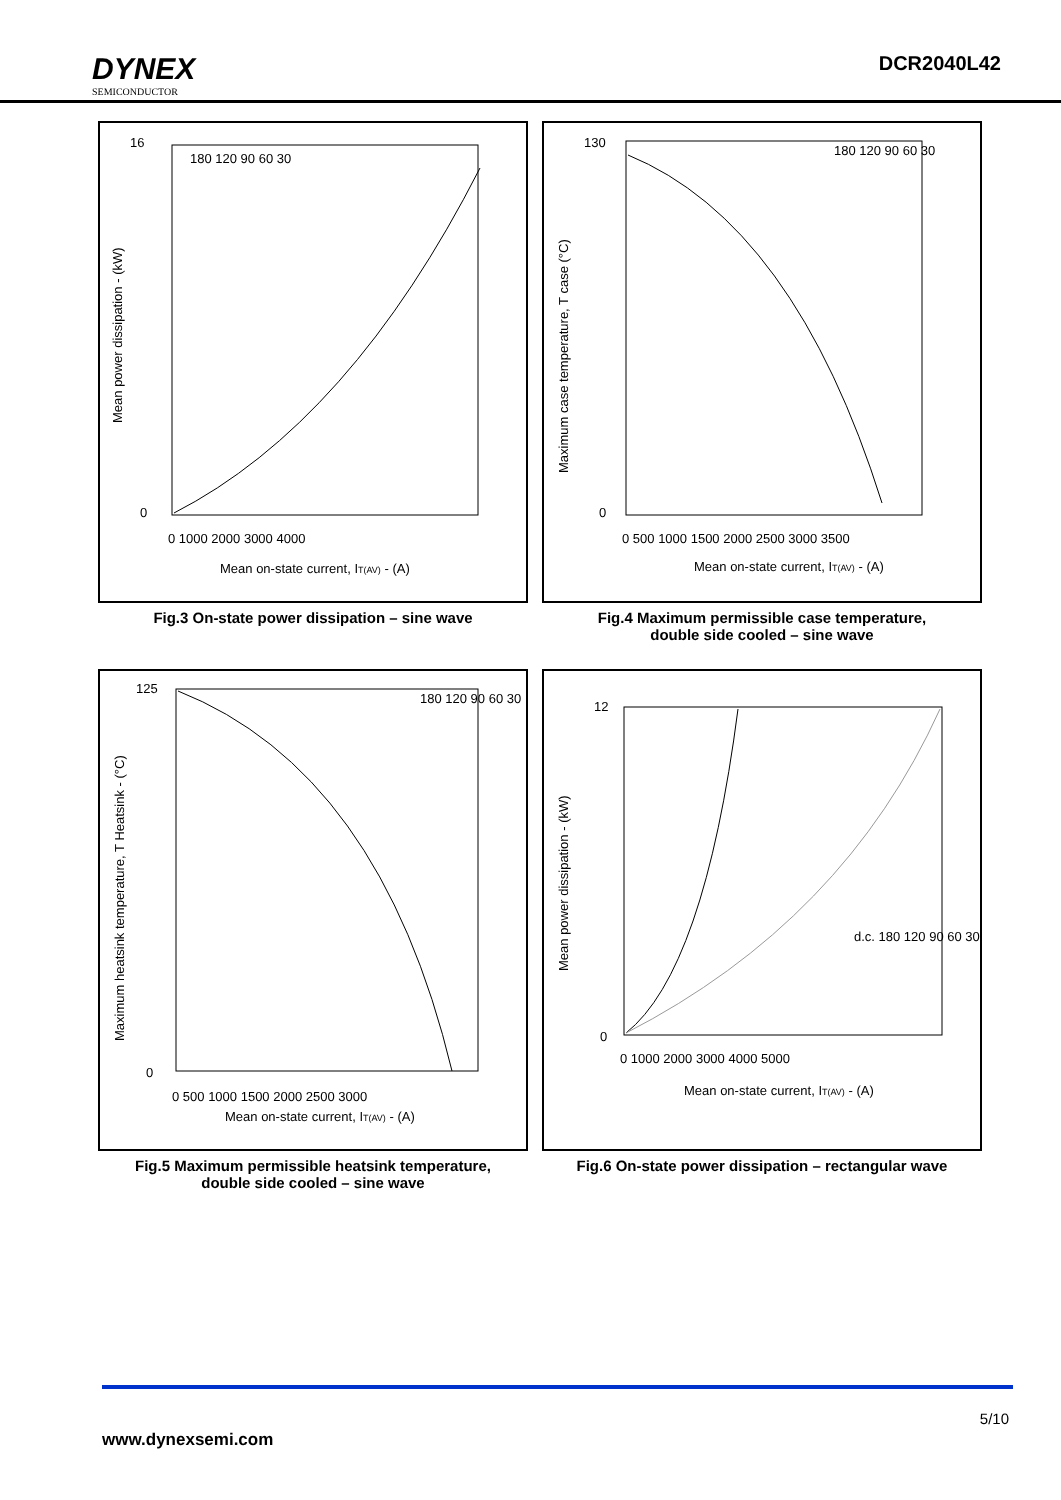DYNEX
SEMICONDUCTOR
DCR2040L42
180 120 90 60 30
Mean on-state current, IT(AV) - (A)
16
0
0 1000 2000 3000 4000
Mean power dissipation - (kW)
Fig.3 On-state power dissipation – sine wave
180 120 90 60 30
Mean on-state current, IT(AV) - (A)
130
0
0 500 1000 1500 2000 2500 3000 3500
Maximum case temperature, T case (°C)
Fig.4 Maximum permissible case temperature,
double side cooled – sine wave
180 120 90 60 30
Mean on-state current, IT(AV) - (A)
125
0
0 500 1000 1500 2000 2500 3000
Maximum heatsink temperature, T Heatsink - (°C)
Fig.5 Maximum permissible heatsink temperature,
double side cooled – sine wave
d.c. 180 120 90 60 30
Mean on-state current, IT(AV) - (A)
12
0
0 1000 2000 3000 4000 5000
Mean power dissipation - (kW)
Fig.6 On-state power dissipation – rectangular wave
5/10
www.dynexsemi.com